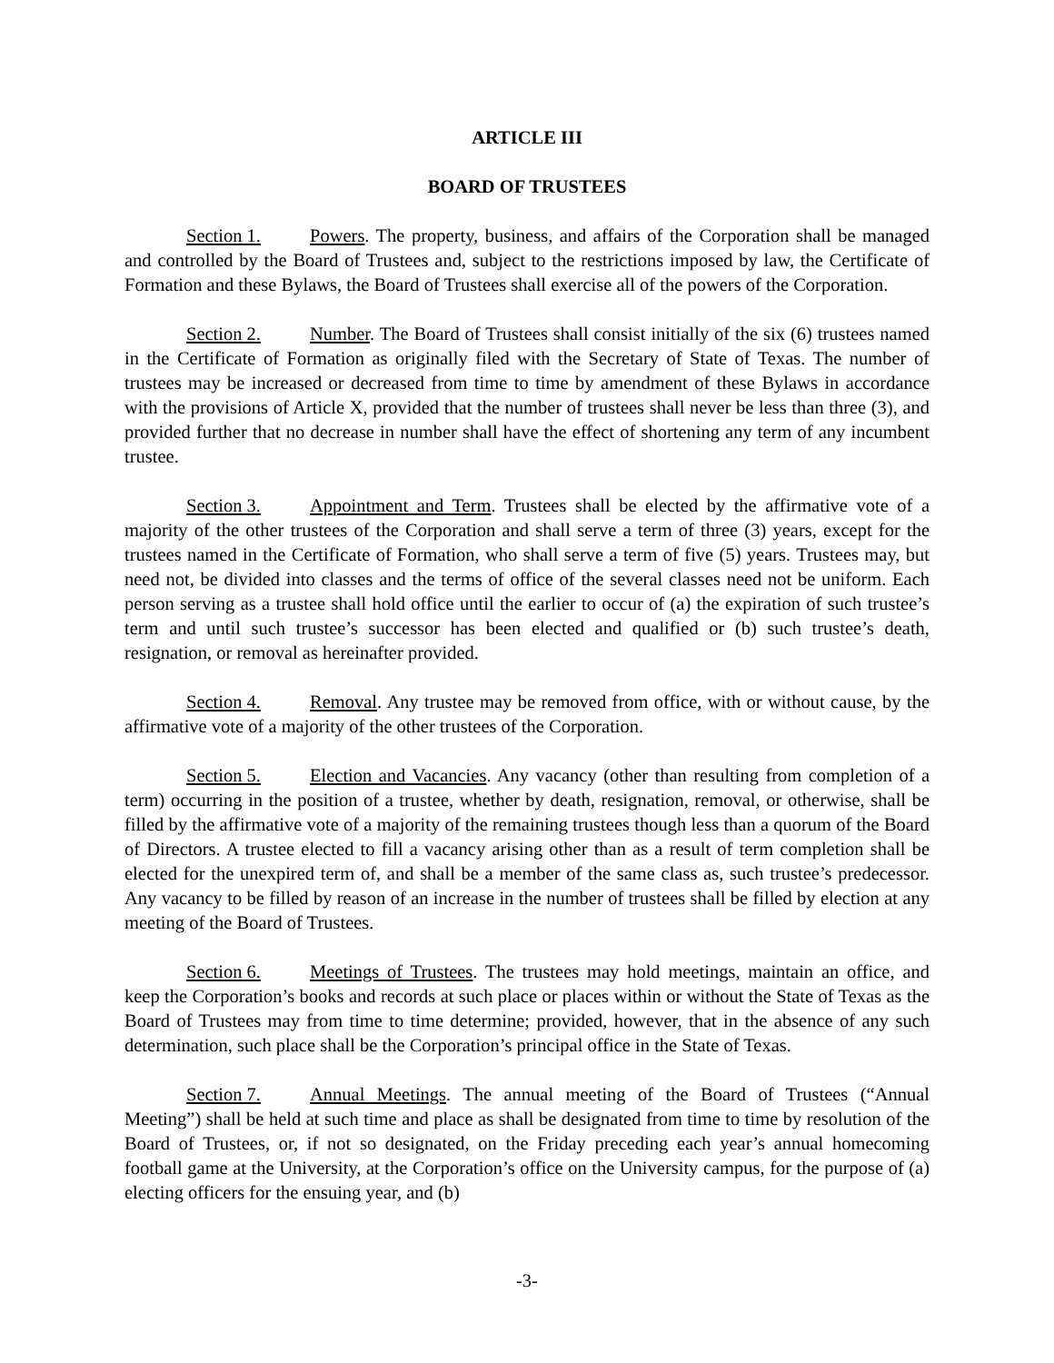ARTICLE III
BOARD OF TRUSTEES
Section 1. Powers. The property, business, and affairs of the Corporation shall be managed and controlled by the Board of Trustees and, subject to the restrictions imposed by law, the Certificate of Formation and these Bylaws, the Board of Trustees shall exercise all of the powers of the Corporation.
Section 2. Number. The Board of Trustees shall consist initially of the six (6) trustees named in the Certificate of Formation as originally filed with the Secretary of State of Texas. The number of trustees may be increased or decreased from time to time by amendment of these Bylaws in accordance with the provisions of Article X, provided that the number of trustees shall never be less than three (3), and provided further that no decrease in number shall have the effect of shortening any term of any incumbent trustee.
Section 3. Appointment and Term. Trustees shall be elected by the affirmative vote of a majority of the other trustees of the Corporation and shall serve a term of three (3) years, except for the trustees named in the Certificate of Formation, who shall serve a term of five (5) years. Trustees may, but need not, be divided into classes and the terms of office of the several classes need not be uniform. Each person serving as a trustee shall hold office until the earlier to occur of (a) the expiration of such trustee’s term and until such trustee’s successor has been elected and qualified or (b) such trustee’s death, resignation, or removal as hereinafter provided.
Section 4. Removal. Any trustee may be removed from office, with or without cause, by the affirmative vote of a majority of the other trustees of the Corporation.
Section 5. Election and Vacancies. Any vacancy (other than resulting from completion of a term) occurring in the position of a trustee, whether by death, resignation, removal, or otherwise, shall be filled by the affirmative vote of a majority of the remaining trustees though less than a quorum of the Board of Directors. A trustee elected to fill a vacancy arising other than as a result of term completion shall be elected for the unexpired term of, and shall be a member of the same class as, such trustee’s predecessor. Any vacancy to be filled by reason of an increase in the number of trustees shall be filled by election at any meeting of the Board of Trustees.
Section 6. Meetings of Trustees. The trustees may hold meetings, maintain an office, and keep the Corporation’s books and records at such place or places within or without the State of Texas as the Board of Trustees may from time to time determine; provided, however, that in the absence of any such determination, such place shall be the Corporation’s principal office in the State of Texas.
Section 7. Annual Meetings. The annual meeting of the Board of Trustees (“Annual Meeting”) shall be held at such time and place as shall be designated from time to time by resolution of the Board of Trustees, or, if not so designated, on the Friday preceding each year’s annual homecoming football game at the University, at the Corporation’s office on the University campus, for the purpose of (a) electing officers for the ensuing year, and (b)
-3-